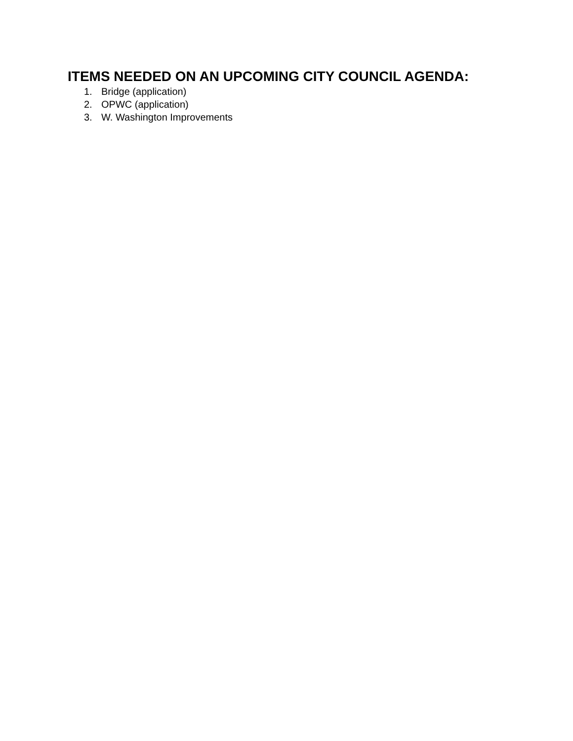ITEMS NEEDED ON AN UPCOMING CITY COUNCIL AGENDA:
1. Bridge (application)
2. OPWC (application)
3. W. Washington Improvements